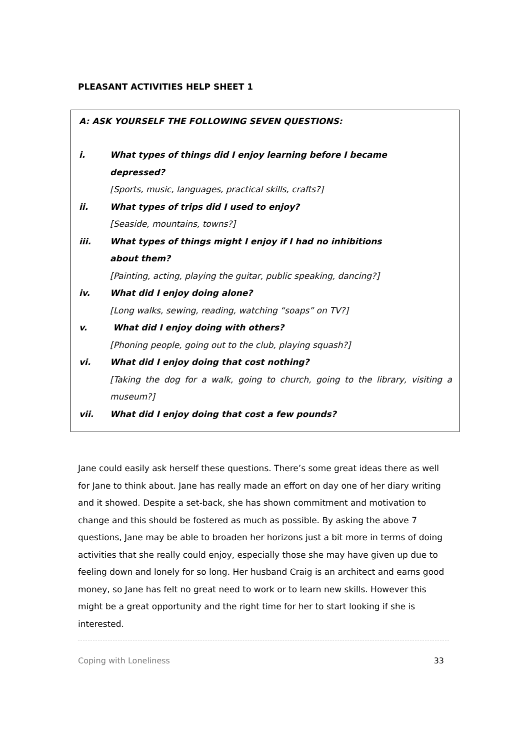PLEASANT ACTIVITIES HELP SHEET 1
A: ASK YOURSELF THE FOLLOWING SEVEN QUESTIONS:
i. What types of things did I enjoy learning before I became
depressed?
[Sports, music, languages, practical skills, crafts?]
ii. What types of trips did I used to enjoy?
[Seaside, mountains, towns?]
iii. What types of things might I enjoy if I had no inhibitions
about them?
[Painting, acting, playing the guitar, public speaking, dancing?]
iv. What did I enjoy doing alone?
[Long walks, sewing, reading, watching “soaps” on TV?]
v. What did I enjoy doing with others?
[Phoning people, going out to the club, playing squash?]
vi. What did I enjoy doing that cost nothing?
[Taking the dog for a walk, going to church, going to the library, visiting a museum?]
vii. What did I enjoy doing that cost a few pounds?
Jane could easily ask herself these questions. There’s some great ideas there as well for Jane to think about. Jane has really made an effort on day one of her diary writing and it showed. Despite a set-back, she has shown commitment and motivation to change and this should be fostered as much as possible. By asking the above 7 questions, Jane may be able to broaden her horizons just a bit more in terms of doing activities that she really could enjoy, especially those she may have given up due to feeling down and lonely for so long. Her husband Craig is an architect and earns good money, so Jane has felt no great need to work or to learn new skills. However this might be a great opportunity and the right time for her to start looking if she is interested.
Coping with Loneliness 33